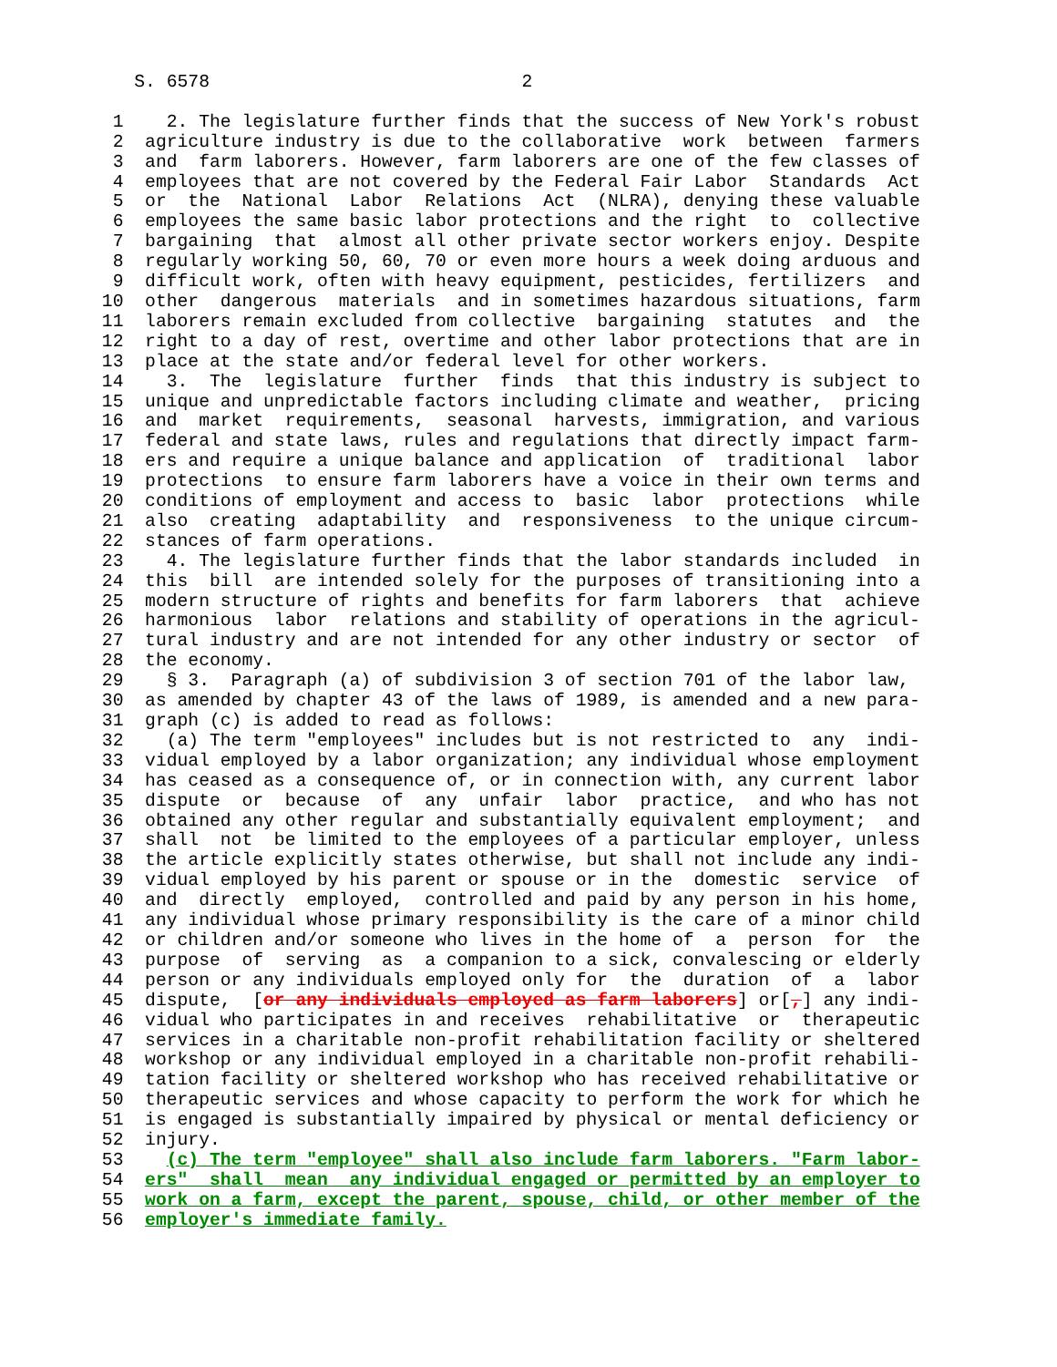S. 6578                             2

  1    2. The legislature further finds that the success of New York's robust
  2  agriculture industry is due to the collaborative  work  between  farmers
  3  and  farm laborers. However, farm laborers are one of the few classes of
  4  employees that are not covered by the Federal Fair Labor  Standards  Act
  5  or  the  National  Labor  Relations  Act  (NLRA), denying these valuable
  6  employees the same basic labor protections and the right  to  collective
  7  bargaining  that  almost all other private sector workers enjoy. Despite
  8  regularly working 50, 60, 70 or even more hours a week doing arduous and
  9  difficult work, often with heavy equipment, pesticides, fertilizers  and
 10  other  dangerous  materials  and in sometimes hazardous situations, farm
 11  laborers remain excluded from collective  bargaining  statutes  and  the
 12  right to a day of rest, overtime and other labor protections that are in
 13  place at the state and/or federal level for other workers.
 14    3.  The  legislature  further  finds  that this industry is subject to
 15  unique and unpredictable factors including climate and weather,  pricing
 16  and  market  requirements,  seasonal  harvests, immigration, and various
 17  federal and state laws, rules and regulations that directly impact farm-
 18  ers and require a unique balance and application  of  traditional  labor
 19  protections  to ensure farm laborers have a voice in their own terms and
 20  conditions of employment and access to  basic  labor  protections  while
 21  also  creating  adaptability  and  responsiveness  to the unique circum-
 22  stances of farm operations.
 23    4. The legislature further finds that the labor standards included  in
 24  this  bill  are intended solely for the purposes of transitioning into a
 25  modern structure of rights and benefits for farm laborers  that  achieve
 26  harmonious  labor  relations and stability of operations in the agricul-
 27  tural industry and are not intended for any other industry or sector  of
 28  the economy.
 29    § 3.  Paragraph (a) of subdivision 3 of section 701 of the labor law,
 30  as amended by chapter 43 of the laws of 1989, is amended and a new para-
 31  graph (c) is added to read as follows:
 32    (a) The term "employees" includes but is not restricted to  any  indi-
 33  vidual employed by a labor organization; any individual whose employment
 34  has ceased as a consequence of, or in connection with, any current labor
 35  dispute  or  because  of  any  unfair  labor  practice,  and who has not
 36  obtained any other regular and substantially equivalent employment;  and
 37  shall  not  be limited to the employees of a particular employer, unless
 38  the article explicitly states otherwise, but shall not include any indi-
 39  vidual employed by his parent or spouse or in the  domestic  service  of
 40  and  directly  employed,  controlled and paid by any person in his home,
 41  any individual whose primary responsibility is the care of a minor child
 42  or children and/or someone who lives in the home of  a  person  for  the
 43  purpose  of  serving  as  a companion to a sick, convalescing or elderly
 44  person or any individuals employed only for  the  duration  of  a  labor
 45  dispute,  [or any individuals employed as farm laborers] or[,] any indi-
 46  vidual who participates in and receives  rehabilitative  or  therapeutic
 47  services in a charitable non-profit rehabilitation facility or sheltered
 48  workshop or any individual employed in a charitable non-profit rehabili-
 49  tation facility or sheltered workshop who has received rehabilitative or
 50  therapeutic services and whose capacity to perform the work for which he
 51  is engaged is substantially impaired by physical or mental deficiency or
 52  injury.
 53    (c) The term "employee" shall also include farm laborers. "Farm labor-
 54  ers"  shall  mean  any individual engaged or permitted by an employer to
 55  work on a farm, except the parent, spouse, child, or other member of the
 56  employer's immediate family.